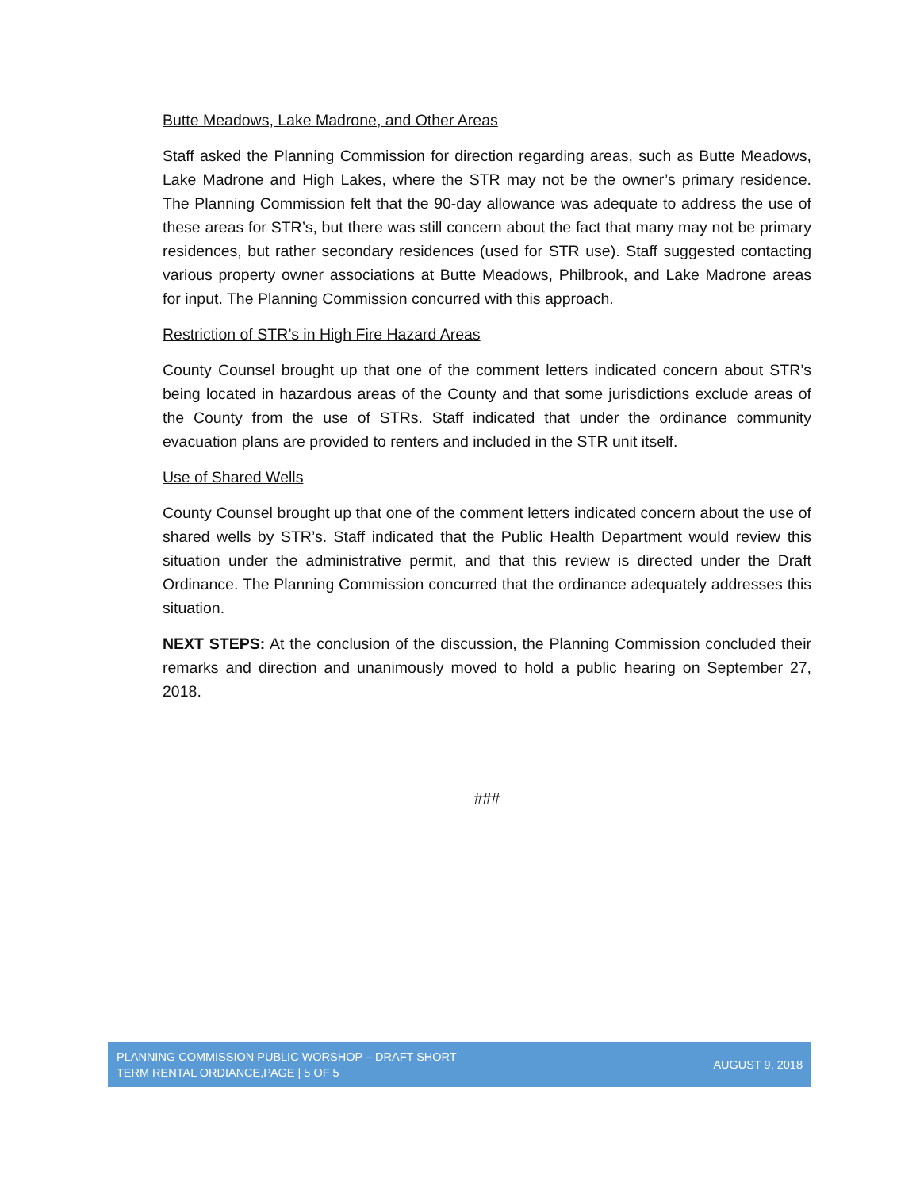Butte Meadows, Lake Madrone, and Other Areas
Staff asked the Planning Commission for direction regarding areas, such as Butte Meadows, Lake Madrone and High Lakes, where the STR may not be the owner’s primary residence. The Planning Commission felt that the 90-day allowance was adequate to address the use of these areas for STR’s, but there was still concern about the fact that many may not be primary residences, but rather secondary residences (used for STR use). Staff suggested contacting various property owner associations at Butte Meadows, Philbrook, and Lake Madrone areas for input. The Planning Commission concurred with this approach.
Restriction of STR’s in High Fire Hazard Areas
County Counsel brought up that one of the comment letters indicated concern about STR’s being located in hazardous areas of the County and that some jurisdictions exclude areas of the County from the use of STRs. Staff indicated that under the ordinance community evacuation plans are provided to renters and included in the STR unit itself.
Use of Shared Wells
County Counsel brought up that one of the comment letters indicated concern about the use of shared wells by STR’s. Staff indicated that the Public Health Department would review this situation under the administrative permit, and that this review is directed under the Draft Ordinance. The Planning Commission concurred that the ordinance adequately addresses this situation.
NEXT STEPS: At the conclusion of the discussion, the Planning Commission concluded their remarks and direction and unanimously moved to hold a public hearing on September 27, 2018.
###
PLANNING COMMISSION PUBLIC WORSHOP – DRAFT SHORT
TERM RENTAL ORDIANCE,PAGE | 5 OF 5
AUGUST 9, 2018